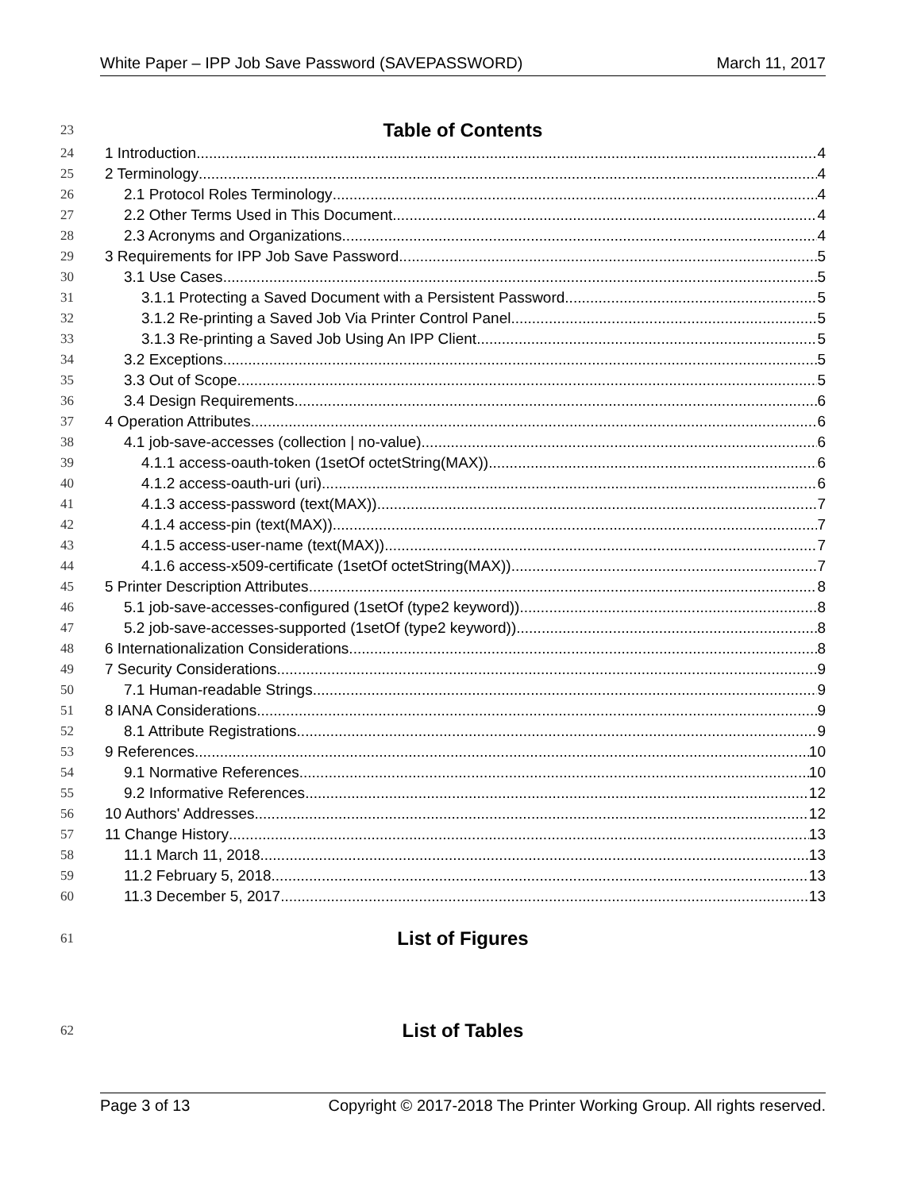White Paper – IPP Job Save Password (SAVEPASSWORD) March 11, 2017
23 Table of Contents
24 1 Introduction 4
25 2 Terminology 4
26 2.1 Protocol Roles Terminology 4
27 2.2 Other Terms Used in This Document 4
28 2.3 Acronyms and Organizations 4
29 3 Requirements for IPP Job Save Password 5
30 3.1 Use Cases 5
31 3.1.1 Protecting a Saved Document with a Persistent Password 5
32 3.1.2 Re-printing a Saved Job Via Printer Control Panel 5
33 3.1.3 Re-printing a Saved Job Using An IPP Client 5
34 3.2 Exceptions 5
35 3.3 Out of Scope 5
36 3.4 Design Requirements 6
37 4 Operation Attributes 6
38 4.1 job-save-accesses (collection | no-value) 6
39 4.1.1 access-oauth-token (1setOf octetString(MAX)) 6
40 4.1.2 access-oauth-uri (uri) 6
41 4.1.3 access-password (text(MAX)) 7
42 4.1.4 access-pin (text(MAX)) 7
43 4.1.5 access-user-name (text(MAX)) 7
44 4.1.6 access-x509-certificate (1setOf octetString(MAX)) 7
45 5 Printer Description Attributes 8
46 5.1 job-save-accesses-configured (1setOf (type2 keyword)) 8
47 5.2 job-save-accesses-supported (1setOf (type2 keyword)) 8
48 6 Internationalization Considerations 8
49 7 Security Considerations 9
50 7.1 Human-readable Strings 9
51 8 IANA Considerations 9
52 8.1 Attribute Registrations 9
53 9 References 10
54 9.1 Normative References 10
55 9.2 Informative References 12
56 10 Authors' Addresses 12
57 11 Change History 13
58 11.1 March 11, 2018 13
59 11.2 February 5, 2018 13
60 11.3 December 5, 2017 13
61 List of Figures
62 List of Tables
Page 3 of 13 Copyright © 2017-2018 The Printer Working Group. All rights reserved.